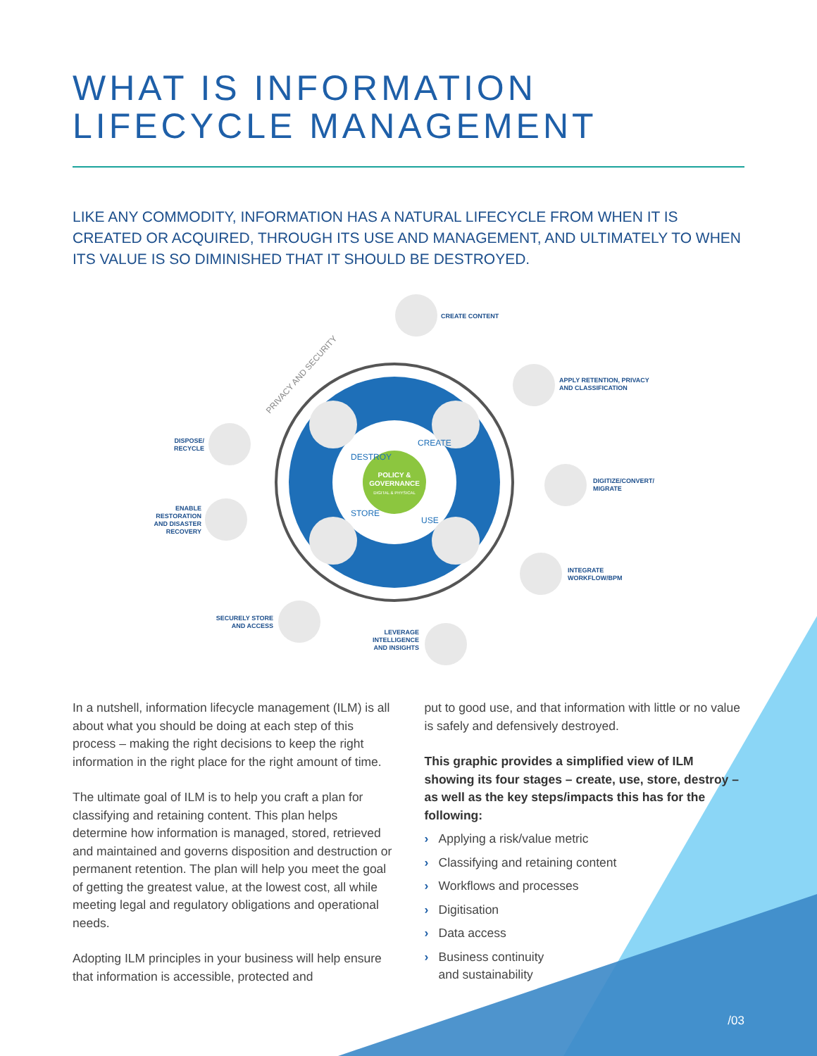WHAT IS INFORMATION
LIFECYCLE MANAGEMENT
LIKE ANY COMMODITY, INFORMATION HAS A NATURAL LIFECYCLE FROM WHEN IT IS CREATED OR ACQUIRED, THROUGH ITS USE AND MANAGEMENT, AND ULTIMATELY TO WHEN ITS VALUE IS SO DIMINISHED THAT IT SHOULD BE DESTROYED.
POLICY &
GOVERNANCE
DIGITAL & PHYSICAL
DESTROY
CREATE
STORE
USE
PRIVACY AND SECURITY
CREATE CONTENT
APPLY RETENTION, PRIVACY
AND CLASSIFICATION
DIGITIZE/CONVERT/
MIGRATE
INTEGRATE
WORKFLOW/BPM
LEVERAGE
INTELLIGENCE
AND INSIGHTS
SECURELY STORE
AND ACCESS
ENABLE
RESTORATION
AND DISASTER
RECOVERY
DISPOSE/
RECYCLE
In a nutshell, information lifecycle management (ILM) is all about what you should be doing at each step of this process – making the right decisions to keep the right information in the right place for the right amount of time.
The ultimate goal of ILM is to help you craft a plan for classifying and retaining content. This plan helps determine how information is managed, stored, retrieved and maintained and governs disposition and destruction or permanent retention. The plan will help you meet the goal of getting the greatest value, at the lowest cost, all while meeting legal and regulatory obligations and operational needs.
Adopting ILM principles in your business will help ensure that information is accessible, protected and
put to good use, and that information with little or no value is safely and defensively destroyed.
This graphic provides a simplified view of ILM showing its four stages – create, use, store, destroy – as well as the key steps/impacts this has for the following:
› Applying a risk/value metric
› Classifying and retaining content
› Workflows and processes
› Digitisation
› Data access
› Business continuity
and sustainability
/03